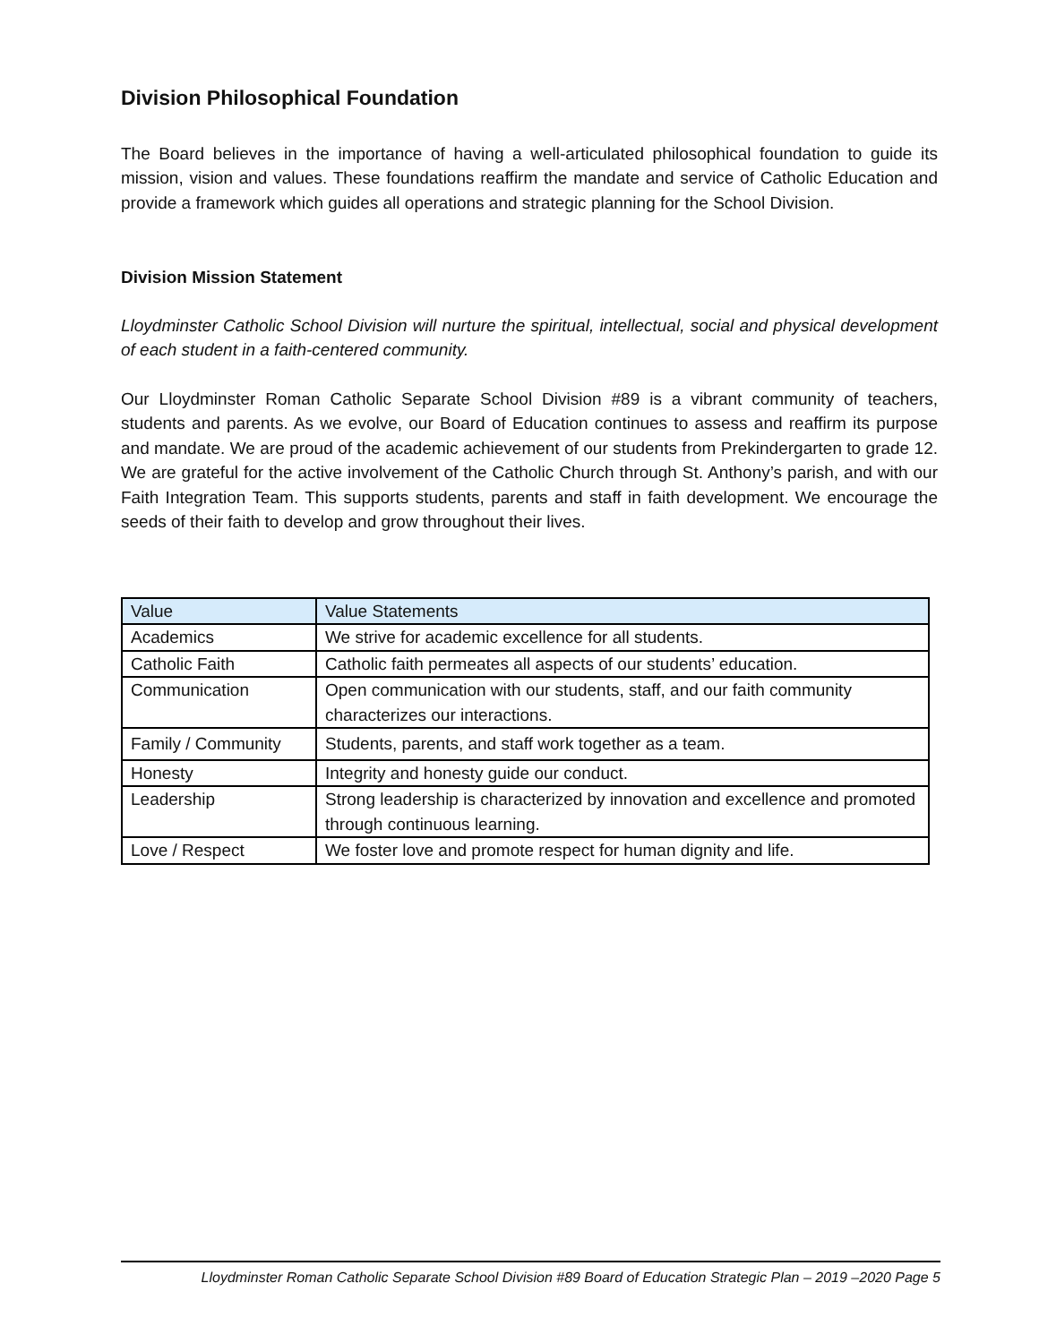Division Philosophical Foundation
The Board believes in the importance of having a well-articulated philosophical foundation to guide its mission, vision and values. These foundations reaffirm the mandate and service of Catholic Education and provide a framework which guides all operations and strategic planning for the School Division.
Division Mission Statement
Lloydminster Catholic School Division will nurture the spiritual, intellectual, social and physical development of each student in a faith-centered community.
Our Lloydminster Roman Catholic Separate School Division #89 is a vibrant community of teachers, students and parents. As we evolve, our Board of Education continues to assess and reaffirm its purpose and mandate. We are proud of the academic achievement of our students from Prekindergarten to grade 12. We are grateful for the active involvement of the Catholic Church through St. Anthony’s parish, and with our Faith Integration Team. This supports students, parents and staff in faith development. We encourage the seeds of their faith to develop and grow throughout their lives.
| Value | Value Statements |
| Academics | We strive for academic excellence for all students. |
| Catholic Faith | Catholic faith permeates all aspects of our students’ education. |
| Communication | Open communication with our students, staff, and our faith community characterizes our interactions. |
| Family / Community | Students, parents, and staff work together as a team. |
| Honesty | Integrity and honesty guide our conduct. |
| Leadership | Strong leadership is characterized by innovation and excellence and promoted through continuous learning. |
| Love / Respect | We foster love and promote respect for human dignity and life. |
Lloydminster Roman Catholic Separate School Division #89 Board of Education Strategic Plan – 2019 –2020 Page 5